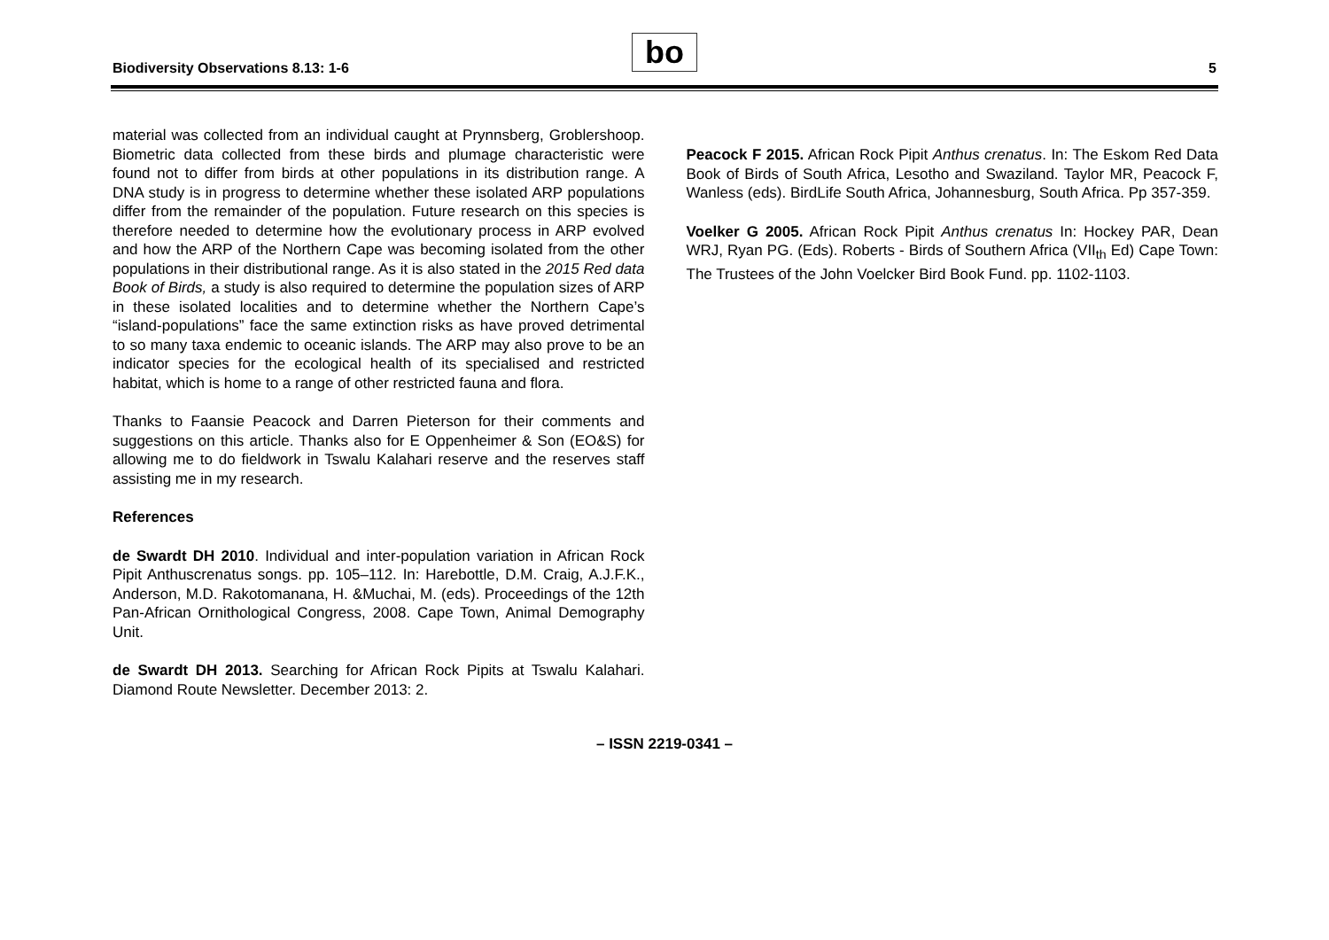Biodiversity Observations 8.13: 1-6
bo 5
material was collected from an individual caught at Prynnsberg, Groblershoop. Biometric data collected from these birds and plumage characteristic were found not to differ from birds at other populations in its distribution range. A DNA study is in progress to determine whether these isolated ARP populations differ from the remainder of the population. Future research on this species is therefore needed to determine how the evolutionary process in ARP evolved and how the ARP of the Northern Cape was becoming isolated from the other populations in their distributional range. As it is also stated in the 2015 Red data Book of Birds, a study is also required to determine the population sizes of ARP in these isolated localities and to determine whether the Northern Cape’s “island-populations” face the same extinction risks as have proved detrimental to so many taxa endemic to oceanic islands. The ARP may also prove to be an indicator species for the ecological health of its specialised and restricted habitat, which is home to a range of other restricted fauna and flora.
Thanks to Faansie Peacock and Darren Pieterson for their comments and suggestions on this article. Thanks also for E Oppenheimer & Son (EO&S) for allowing me to do fieldwork in Tswalu Kalahari reserve and the reserves staff assisting me in my research.
References
de Swardt DH 2010. Individual and inter-population variation in African Rock Pipit Anthuscrenatus songs. pp. 105–112. In: Harebottle, D.M. Craig, A.J.F.K., Anderson, M.D. Rakotomanana, H. &Muchai, M. (eds). Proceedings of the 12th Pan-African Ornithological Congress, 2008. Cape Town, Animal Demography Unit.
de Swardt DH 2013. Searching for African Rock Pipits at Tswalu Kalahari. Diamond Route Newsletter. December 2013: 2.
Peacock F 2015. African Rock Pipit Anthus crenatus. In: The Eskom Red Data Book of Birds of South Africa, Lesotho and Swaziland. Taylor MR, Peacock F, Wanless (eds). BirdLife South Africa, Johannesburg, South Africa. Pp 357-359.
Voelker G 2005. African Rock Pipit Anthus crenatus In: Hockey PAR, Dean WRJ, Ryan PG. (Eds). Roberts - Birds of Southern Africa (VII<sub>th</sub> Ed) Cape Town: The Trustees of the John Voelcker Bird Book Fund. pp. 1102-1103.
– ISSN 2219-0341 –